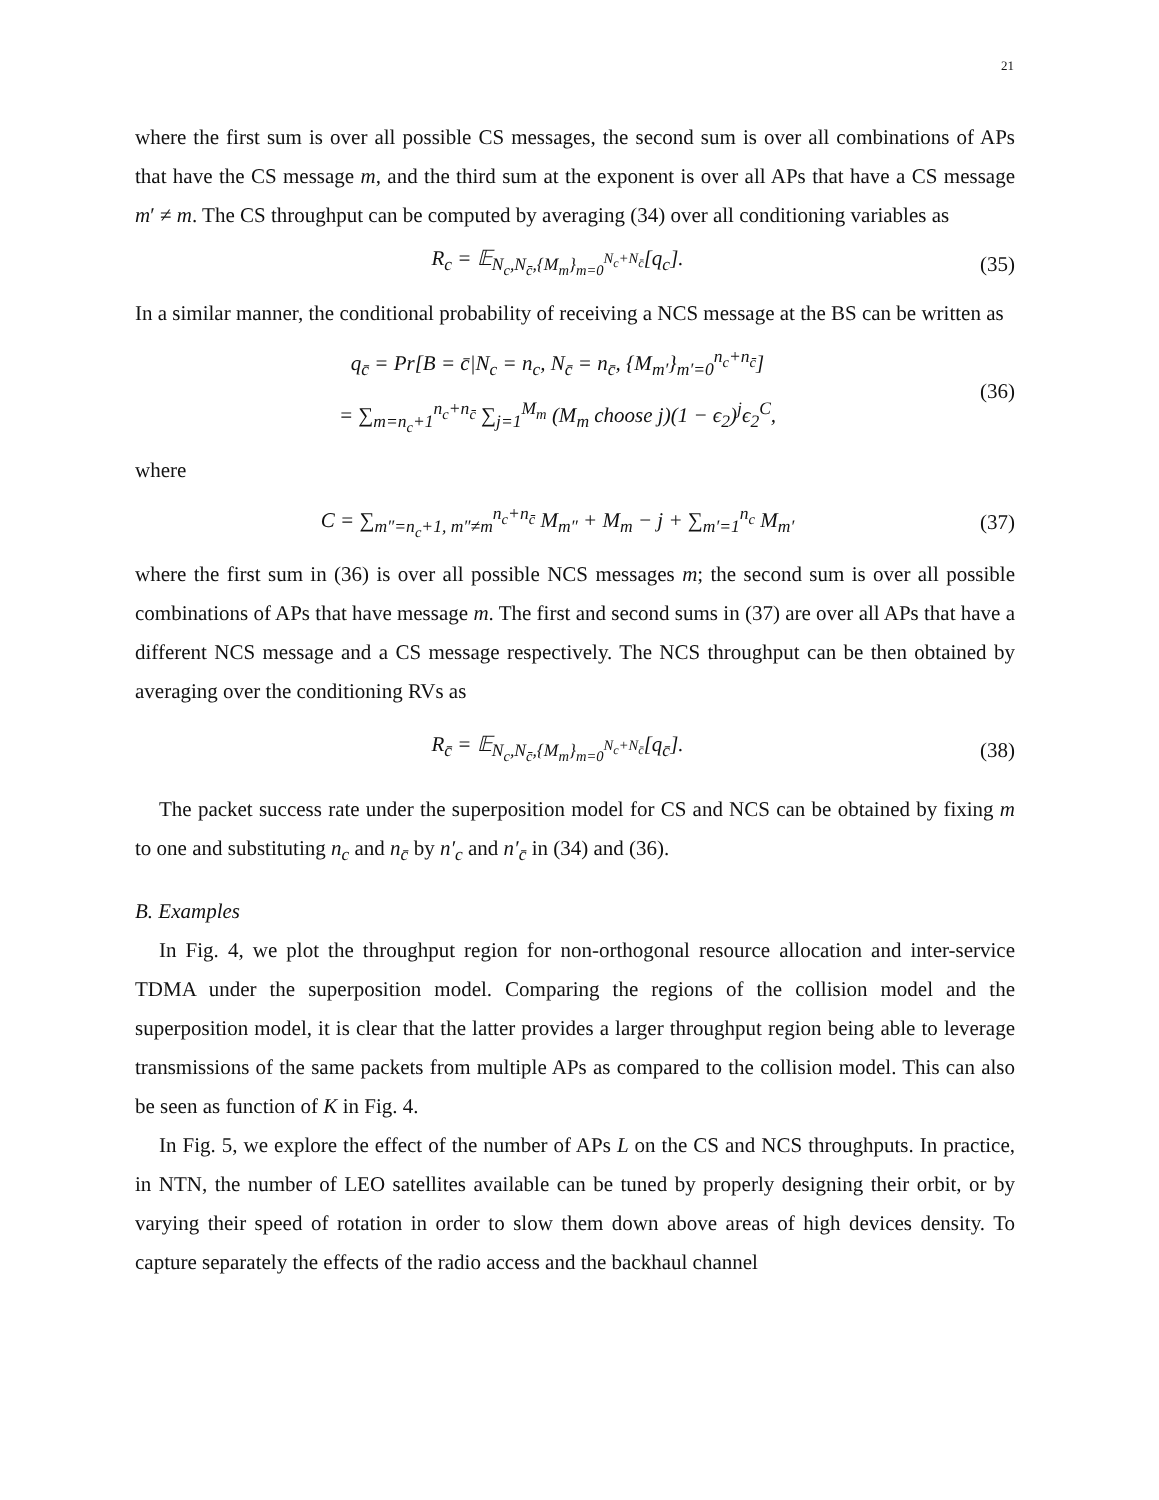21
where the first sum is over all possible CS messages, the second sum is over all combinations of APs that have the CS message m, and the third sum at the exponent is over all APs that have a CS message m′ ≠ m. The CS throughput can be computed by averaging (34) over all conditioning variables as
R<sub>c</sub> = 𝔼<sub>N<sub>c</sub>,N<sub>c̄</sub>,{M<sub>m</sub>}<sub>m=0</sub><sup>N<sub>c</sub>+N<sub>c̄</sub></sup></sub>[q<sub>c</sub>]. (35)
In a similar manner, the conditional probability of receiving a NCS message at the BS can be written as
q<sub>c̄</sub> = Pr[B = c̄|N<sub>c</sub> = n<sub>c</sub>, N<sub>c̄</sub> = n<sub>c̄</sub>, {M<sub>m′</sub>}<sub>m′=0</sub><sup>n<sub>c</sub>+n<sub>c̄</sub></sup>]
= ∑<sub>m=n<sub>c</sub>+1</sub><sup>n<sub>c</sub>+n<sub>c̄</sub></sup> ∑<sub>j=1</sub><sup>M<sub>m</sub></sup> (M<sub>m</sub> choose j)(1 − ϵ<sub>2</sub>)<sup>j</sup>ϵ<sub>2</sub><sup>C</sup>, (36)
where
C = ∑<sub>m″=n<sub>c</sub>+1, m″≠m</sub><sup>n<sub>c</sub>+n<sub>c̄</sub></sup> M<sub>m″</sub> + M<sub>m</sub> − j + ∑<sub>m′=1</sub><sup>n<sub>c</sub></sup> M<sub>m′</sub> (37)
where the first sum in (36) is over all possible NCS messages m; the second sum is over all possible combinations of APs that have message m. The first and second sums in (37) are over all APs that have a different NCS message and a CS message respectively. The NCS throughput can be then obtained by averaging over the conditioning RVs as
R<sub>c̄</sub> = 𝔼<sub>N<sub>c</sub>,N<sub>c̄</sub>,{M<sub>m</sub>}<sub>m=0</sub><sup>N<sub>c</sub>+N<sub>c̄</sub></sup></sub>[q<sub>c̄</sub>]. (38)
The packet success rate under the superposition model for CS and NCS can be obtained by fixing m to one and substituting n<sub>c</sub> and n<sub>c̄</sub> by n′<sub>c</sub> and n′<sub>c̄</sub> in (34) and (36).
B. Examples
In Fig. 4, we plot the throughput region for non-orthogonal resource allocation and inter-service TDMA under the superposition model. Comparing the regions of the collision model and the superposition model, it is clear that the latter provides a larger throughput region being able to leverage transmissions of the same packets from multiple APs as compared to the collision model. This can also be seen as function of K in Fig. 4.
In Fig. 5, we explore the effect of the number of APs L on the CS and NCS throughputs. In practice, in NTN, the number of LEO satellites available can be tuned by properly designing their orbit, or by varying their speed of rotation in order to slow them down above areas of high devices density. To capture separately the effects of the radio access and the backhaul channel